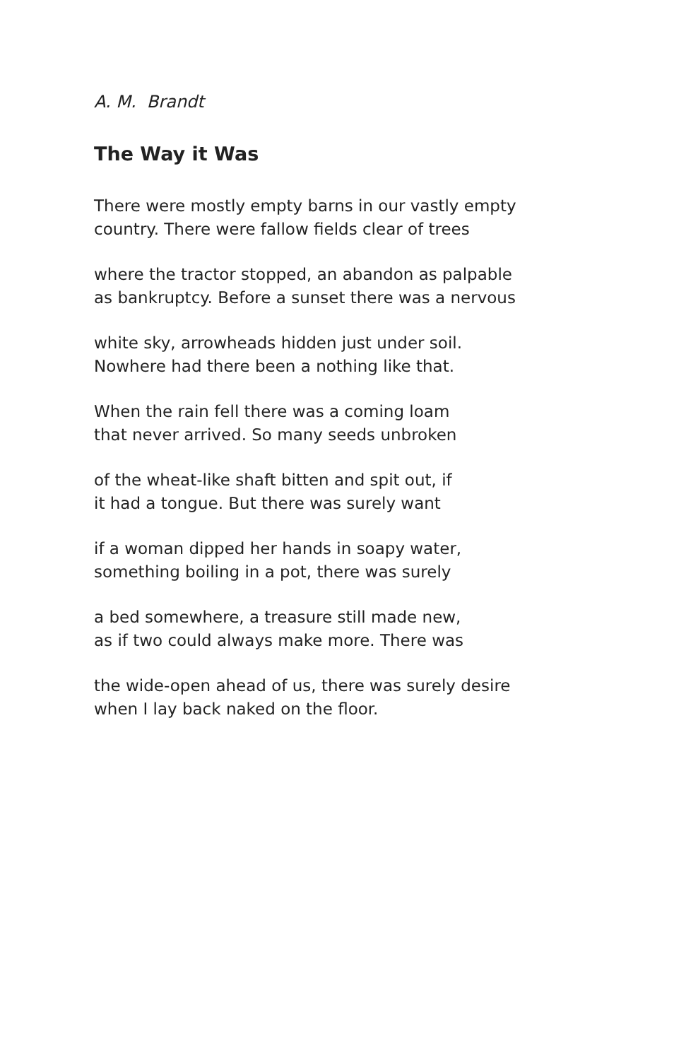A. M. Brandt
The Way it Was
There were mostly empty barns in our vastly empty
country. There were fallow fields clear of trees
where the tractor stopped, an abandon as palpable
as bankruptcy. Before a sunset there was a nervous
white sky, arrowheads hidden just under soil.
Nowhere had there been a nothing like that.
When the rain fell there was a coming loam
that never arrived. So many seeds unbroken
of the wheat-like shaft bitten and spit out, if
it had a tongue. But there was surely want
if a woman dipped her hands in soapy water,
something boiling in a pot, there was surely
a bed somewhere, a treasure still made new,
as if two could always make more. There was
the wide-open ahead of us, there was surely desire
when I lay back naked on the floor.